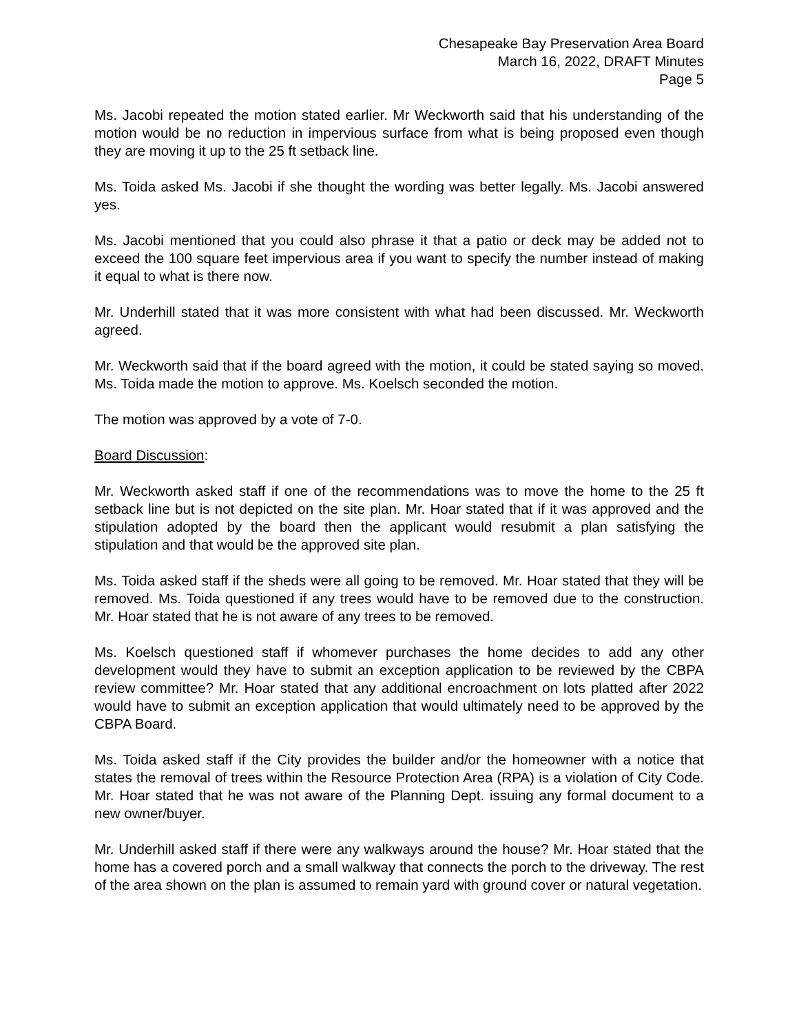Chesapeake Bay Preservation Area Board
March 16, 2022, DRAFT Minutes
Page 5
Ms. Jacobi repeated the motion stated earlier. Mr Weckworth said that his understanding of the motion would be no reduction in impervious surface from what is being proposed even though they are moving it up to the 25 ft setback line.
Ms. Toida asked Ms. Jacobi if she thought the wording was better legally. Ms. Jacobi answered yes.
Ms. Jacobi mentioned that you could also phrase it that a patio or deck may be added not to exceed the 100 square feet impervious area if you want to specify the number instead of making it equal to what is there now.
Mr. Underhill stated that it was more consistent with what had been discussed. Mr. Weckworth agreed.
Mr. Weckworth said that if the board agreed with the motion, it could be stated saying so moved. Ms. Toida made the motion to approve. Ms. Koelsch seconded the motion.
The motion was approved by a vote of 7-0.
Board Discussion:
Mr. Weckworth asked staff if one of the recommendations was to move the home to the 25 ft setback line but is not depicted on the site plan. Mr. Hoar stated that if it was approved and the stipulation adopted by the board then the applicant would resubmit a plan satisfying the stipulation and that would be the approved site plan.
Ms. Toida asked staff if the sheds were all going to be removed. Mr. Hoar stated that they will be removed. Ms. Toida questioned if any trees would have to be removed due to the construction. Mr. Hoar stated that he is not aware of any trees to be removed.
Ms. Koelsch questioned staff if whomever purchases the home decides to add any other development would they have to submit an exception application to be reviewed by the CBPA review committee? Mr. Hoar stated that any additional encroachment on lots platted after 2022 would have to submit an exception application that would ultimately need to be approved by the CBPA Board.
Ms. Toida asked staff if the City provides the builder and/or the homeowner with a notice that states the removal of trees within the Resource Protection Area (RPA) is a violation of City Code. Mr. Hoar stated that he was not aware of the Planning Dept. issuing any formal document to a new owner/buyer.
Mr. Underhill asked staff if there were any walkways around the house? Mr. Hoar stated that the home has a covered porch and a small walkway that connects the porch to the driveway. The rest of the area shown on the plan is assumed to remain yard with ground cover or natural vegetation.